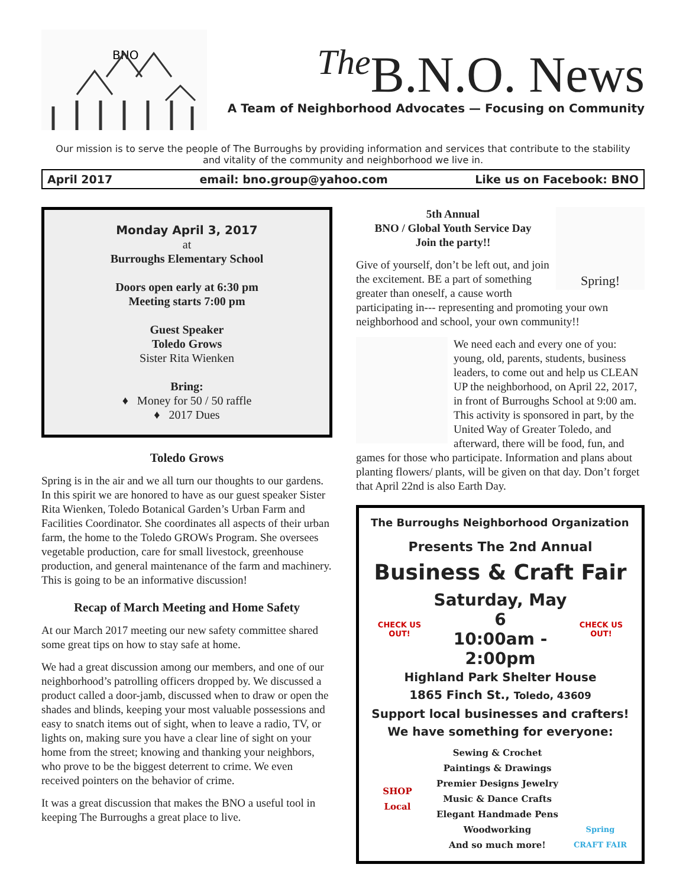BNO
<sup>The</sup>B.N.O. News
A Team of Neighborhood Advocates — Focusing on Community
Our mission is to serve the people of The Burroughs by providing information and services that contribute to the stability and vitality of the community and neighborhood we live in.
April 2017 email: bno.group@yahoo.com Like us on Facebook: BNO
Monday April 3, 2017
at
Burroughs Elementary School
Doors open early at 6:30 pm
Meeting starts 7:00 pm
Guest Speaker
Toledo Grows
Sister Rita Wienken
Bring:
♦ Money for 50 / 50 raffle
♦ 2017 Dues
Toledo Grows
Spring is in the air and we all turn our thoughts to our gardens. In this spirit we are honored to have as our guest speaker Sister Rita Wienken, Toledo Botanical Garden’s Urban Farm and Facilities Coordinator. She coordinates all aspects of their urban farm, the home to the Toledo GROWs Program. She oversees vegetable production, care for small livestock, greenhouse production, and general maintenance of the farm and machinery. This is going to be an informative discussion!
Recap of March Meeting and Home Safety
At our March 2017 meeting our new safety committee shared some great tips on how to stay safe at home.
We had a great discussion among our members, and one of our neighborhood’s patrolling officers dropped by. We discussed a product called a door-jamb, discussed when to draw or open the shades and blinds, keeping your most valuable possessions and easy to snatch items out of sight, when to leave a radio, TV, or lights on, making sure you have a clear line of sight on your home from the street; knowing and thanking your neighbors, who prove to be the biggest deterrent to crime. We even received pointers on the behavior of crime.
It was a great discussion that makes the BNO a useful tool in keeping The Burroughs a great place to live.
Spring!
5th Annual
BNO / Global Youth Service Day
Join the party!!
Give of yourself, don’t be left out, and join the excitement. BE a part of something greater than oneself, a cause worth participating in--- representing and promoting your own neighborhood and school, your own community!!
We need each and every one of you: young, old, parents, students, business leaders, to come out and help us CLEAN UP the neighborhood, on April 22, 2017, in front of Burroughs School at 9:00 am. This activity is sponsored in part, by the United Way of Greater Toledo, and afterward, there will be food, fun, and games for those who participate. Information and plans about planting flowers/ plants, will be given on that day. Don’t forget that April 22nd is also Earth Day.
The Burroughs Neighborhood Organization
Presents The 2nd Annual
Business & Craft Fair
CHECK US OUT! Saturday, May 6
10:00am - 2:00pm CHECK US OUT!
Highland Park Shelter House
1865 Finch St., Toledo, 43609
Support local businesses and crafters!
We have something for everyone:
SHOP Local
Sewing & Crochet
Paintings & Drawings
Premier Designs Jewelry
Music & Dance Crafts
Elegant Handmade Pens
Woodworking
And so much more!
Spring CRAFT FAIR